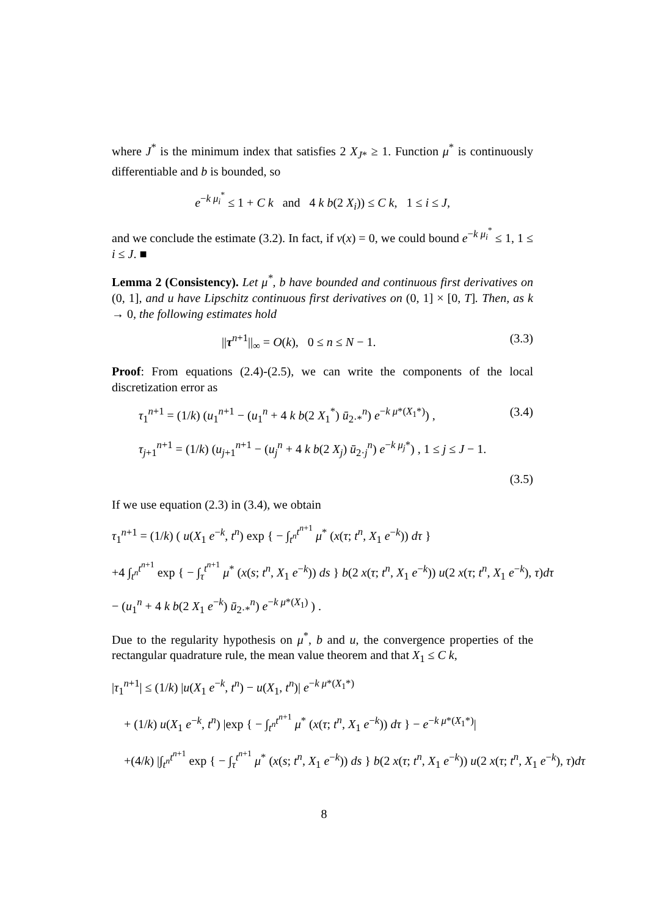where J<sup>*</sup> is the minimum index that satisfies 2 X<sub>J*</sub> ≥ 1. Function μ<sup>*</sup> is continuously differentiable and b is bounded, so
e<sup>−k μ<sub>i</sub><sup>*</sup></sup> ≤ 1 + C k and 4 k b(2 X<sub>i</sub>)) ≤ C k, 1 ≤ i ≤ J,
and we conclude the estimate (3.2). In fact, if ν(x) = 0, we could bound e<sup>−k μ<sub>i</sub><sup>*</sup></sup> ≤ 1, 1 ≤ i ≤ J. ■
Lemma 2 (Consistency). Let μ<sup>*</sup>, b have bounded and continuous first derivatives on (0, 1], and u have Lipschitz continuous first derivatives on (0, 1] × [0, T]. Then, as k → 0, the following estimates hold
||τ<sup>n+1</sup>||<sub>∞</sub> = O(k), 0 ≤ n ≤ N − 1. (3.3)
Proof: From equations (2.4)-(2.5), we can write the components of the local discretization error as
τ<sub>1</sub><sup>n+1</sup> = (1/k) (u<sub>1</sub><sup>n+1</sup> − (u<sub>1</sub><sup>n</sup> + 4 k b(2 X<sub>1</sub><sup>*</sup>) ū<sub>2·*</sub><sup>n</sup>) e<sup>−k μ*(X<sub>1</sub>*)</sup>) , (3.4)
τ<sub>j+1</sub><sup>n+1</sup> = (1/k) (u<sub>j+1</sub><sup>n+1</sup> − (u<sub>j</sub><sup>n</sup> + 4 k b(2 X<sub>j</sub>) ū<sub>2·j</sub><sup>n</sup>) e<sup>−k μ<sub>j</sub>*</sup>) , 1 ≤ j ≤ J − 1.
(3.5)
If we use equation (2.3) in (3.4), we obtain
τ<sub>1</sub><sup>n+1</sup> = (1/k) ( u(X<sub>1</sub> e<sup>−k</sup>, t<sup>n</sup>) exp { − ∫<sub>t<sup>n</sup></sub><sup>t<sup>n+1</sup></sup> μ<sup>*</sup> (x(τ; t<sup>n</sup>, X<sub>1</sub> e<sup>−k</sup>)) dτ }
+4 ∫<sub>t<sup>n</sup></sub><sup>t<sup>n+1</sup></sup> exp { − ∫<sub>τ</sub><sup>t<sup>n+1</sup></sup> μ<sup>*</sup> (x(s; t<sup>n</sup>, X<sub>1</sub> e<sup>−k</sup>)) ds } b(2 x(τ; t<sup>n</sup>, X<sub>1</sub> e<sup>−k</sup>)) u(2 x(τ; t<sup>n</sup>, X<sub>1</sub> e<sup>−k</sup>), τ)dτ
− (u<sub>1</sub><sup>n</sup> + 4 k b(2 X<sub>1</sub> e<sup>−k</sup>) ū<sub>2·*</sub><sup>n</sup>) e<sup>−k μ*(X<sub>1</sub>)</sup> ) .
Due to the regularity hypothesis on μ<sup>*</sup>, b and u, the convergence properties of the rectangular quadrature rule, the mean value theorem and that X<sub>1</sub> ≤ C k,
|τ<sub>1</sub><sup>n+1</sup>| ≤ (1/k) |u(X<sub>1</sub> e<sup>−k</sup>, t<sup>n</sup>) − u(X<sub>1</sub>, t<sup>n</sup>)| e<sup>−k μ*(X<sub>1</sub>*)</sup>
+ (1/k) u(X<sub>1</sub> e<sup>−k</sup>, t<sup>n</sup>) |exp { − ∫<sub>t<sup>n</sup></sub><sup>t<sup>n+1</sup></sup> μ<sup>*</sup> (x(τ; t<sup>n</sup>, X<sub>1</sub> e<sup>−k</sup>)) dτ } − e<sup>−k μ*(X<sub>1</sub>*)</sup>|
+(4/k) |∫<sub>t<sup>n</sup></sub><sup>t<sup>n+1</sup></sup> exp { − ∫<sub>τ</sub><sup>t<sup>n+1</sup></sup> μ<sup>*</sup> (x(s; t<sup>n</sup>, X<sub>1</sub> e<sup>−k</sup>)) ds } b(2 x(τ; t<sup>n</sup>, X<sub>1</sub> e<sup>−k</sup>)) u(2 x(τ; t<sup>n</sup>, X<sub>1</sub> e<sup>−k</sup>), τ)dτ
8